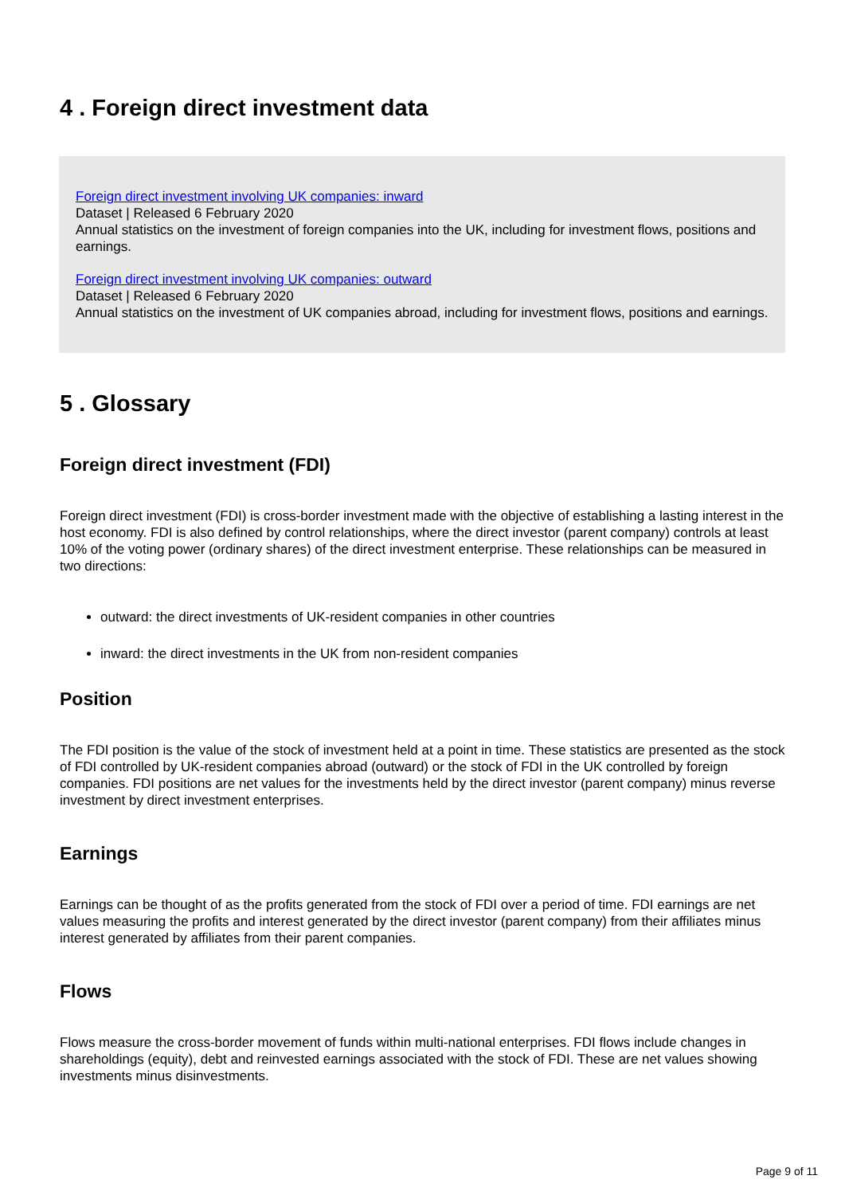4 . Foreign direct investment data
Foreign direct investment involving UK companies: inward
Dataset | Released 6 February 2020
Annual statistics on the investment of foreign companies into the UK, including for investment flows, positions and earnings.
Foreign direct investment involving UK companies: outward
Dataset | Released 6 February 2020
Annual statistics on the investment of UK companies abroad, including for investment flows, positions and earnings.
5 . Glossary
Foreign direct investment (FDI)
Foreign direct investment (FDI) is cross-border investment made with the objective of establishing a lasting interest in the host economy. FDI is also defined by control relationships, where the direct investor (parent company) controls at least 10% of the voting power (ordinary shares) of the direct investment enterprise. These relationships can be measured in two directions:
outward: the direct investments of UK-resident companies in other countries
inward: the direct investments in the UK from non-resident companies
Position
The FDI position is the value of the stock of investment held at a point in time. These statistics are presented as the stock of FDI controlled by UK-resident companies abroad (outward) or the stock of FDI in the UK controlled by foreign companies. FDI positions are net values for the investments held by the direct investor (parent company) minus reverse investment by direct investment enterprises.
Earnings
Earnings can be thought of as the profits generated from the stock of FDI over a period of time. FDI earnings are net values measuring the profits and interest generated by the direct investor (parent company) from their affiliates minus interest generated by affiliates from their parent companies.
Flows
Flows measure the cross-border movement of funds within multi-national enterprises. FDI flows include changes in shareholdings (equity), debt and reinvested earnings associated with the stock of FDI. These are net values showing investments minus disinvestments.
Page 9 of 11